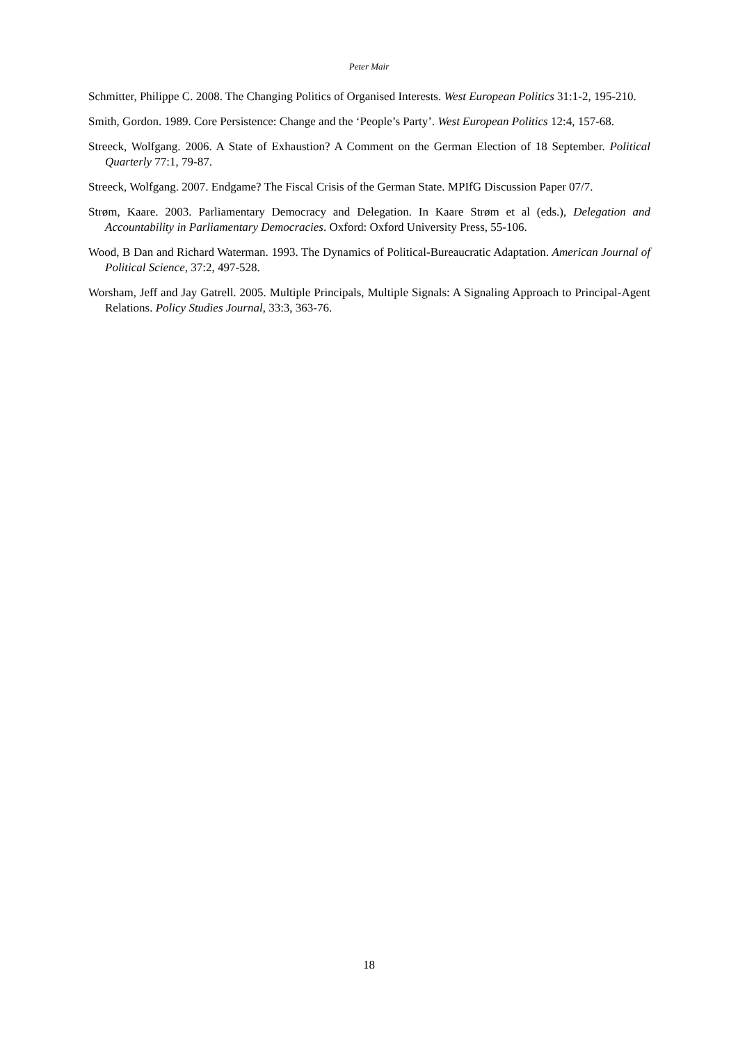Peter Mair
Schmitter, Philippe C. 2008. The Changing Politics of Organised Interests. West European Politics 31:1-2, 195-210.
Smith, Gordon. 1989. Core Persistence: Change and the ‘People’s Party’. West European Politics 12:4, 157-68.
Streeck, Wolfgang. 2006. A State of Exhaustion? A Comment on the German Election of 18 September. Political Quarterly 77:1, 79-87.
Streeck, Wolfgang. 2007. Endgame? The Fiscal Crisis of the German State. MPIfG Discussion Paper 07/7.
Strøm, Kaare. 2003. Parliamentary Democracy and Delegation. In Kaare Strøm et al (eds.), Delegation and Accountability in Parliamentary Democracies. Oxford: Oxford University Press, 55-106.
Wood, B Dan and Richard Waterman. 1993. The Dynamics of Political-Bureaucratic Adaptation. American Journal of Political Science, 37:2, 497-528.
Worsham, Jeff and Jay Gatrell. 2005. Multiple Principals, Multiple Signals: A Signaling Approach to Principal-Agent Relations. Policy Studies Journal, 33:3, 363-76.
18